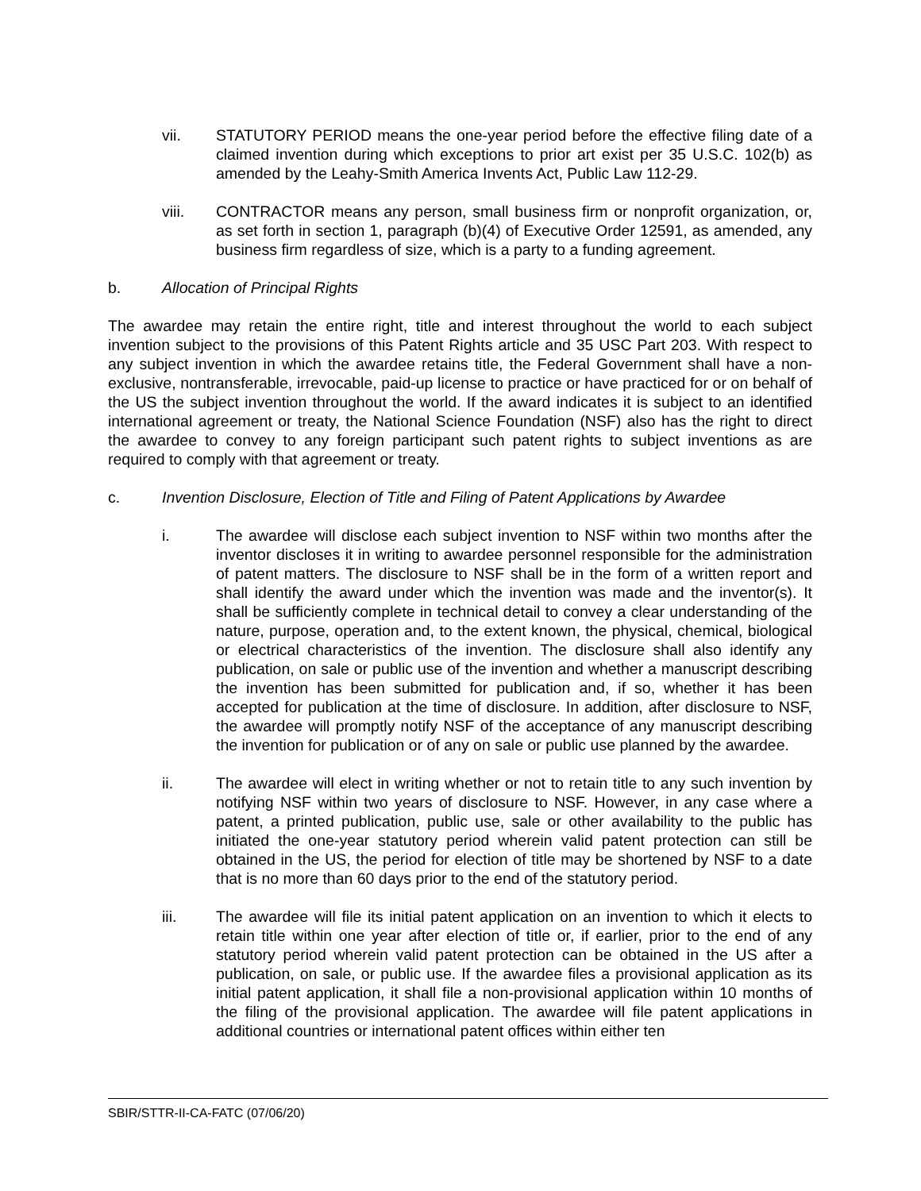vii. STATUTORY PERIOD means the one-year period before the effective filing date of a claimed invention during which exceptions to prior art exist per 35 U.S.C. 102(b) as amended by the Leahy-Smith America Invents Act, Public Law 112-29.
viii. CONTRACTOR means any person, small business firm or nonprofit organization, or, as set forth in section 1, paragraph (b)(4) of Executive Order 12591, as amended, any business firm regardless of size, which is a party to a funding agreement.
b. Allocation of Principal Rights
The awardee may retain the entire right, title and interest throughout the world to each subject invention subject to the provisions of this Patent Rights article and 35 USC Part 203. With respect to any subject invention in which the awardee retains title, the Federal Government shall have a non-exclusive, nontransferable, irrevocable, paid-up license to practice or have practiced for or on behalf of the US the subject invention throughout the world. If the award indicates it is subject to an identified international agreement or treaty, the National Science Foundation (NSF) also has the right to direct the awardee to convey to any foreign participant such patent rights to subject inventions as are required to comply with that agreement or treaty.
c. Invention Disclosure, Election of Title and Filing of Patent Applications by Awardee
i. The awardee will disclose each subject invention to NSF within two months after the inventor discloses it in writing to awardee personnel responsible for the administration of patent matters. The disclosure to NSF shall be in the form of a written report and shall identify the award under which the invention was made and the inventor(s). It shall be sufficiently complete in technical detail to convey a clear understanding of the nature, purpose, operation and, to the extent known, the physical, chemical, biological or electrical characteristics of the invention. The disclosure shall also identify any publication, on sale or public use of the invention and whether a manuscript describing the invention has been submitted for publication and, if so, whether it has been accepted for publication at the time of disclosure. In addition, after disclosure to NSF, the awardee will promptly notify NSF of the acceptance of any manuscript describing the invention for publication or of any on sale or public use planned by the awardee.
ii. The awardee will elect in writing whether or not to retain title to any such invention by notifying NSF within two years of disclosure to NSF. However, in any case where a patent, a printed publication, public use, sale or other availability to the public has initiated the one-year statutory period wherein valid patent protection can still be obtained in the US, the period for election of title may be shortened by NSF to a date that is no more than 60 days prior to the end of the statutory period.
iii. The awardee will file its initial patent application on an invention to which it elects to retain title within one year after election of title or, if earlier, prior to the end of any statutory period wherein valid patent protection can be obtained in the US after a publication, on sale, or public use. If the awardee files a provisional application as its initial patent application, it shall file a non-provisional application within 10 months of the filing of the provisional application. The awardee will file patent applications in additional countries or international patent offices within either ten
SBIR/STTR-II-CA-FATC (07/06/20)